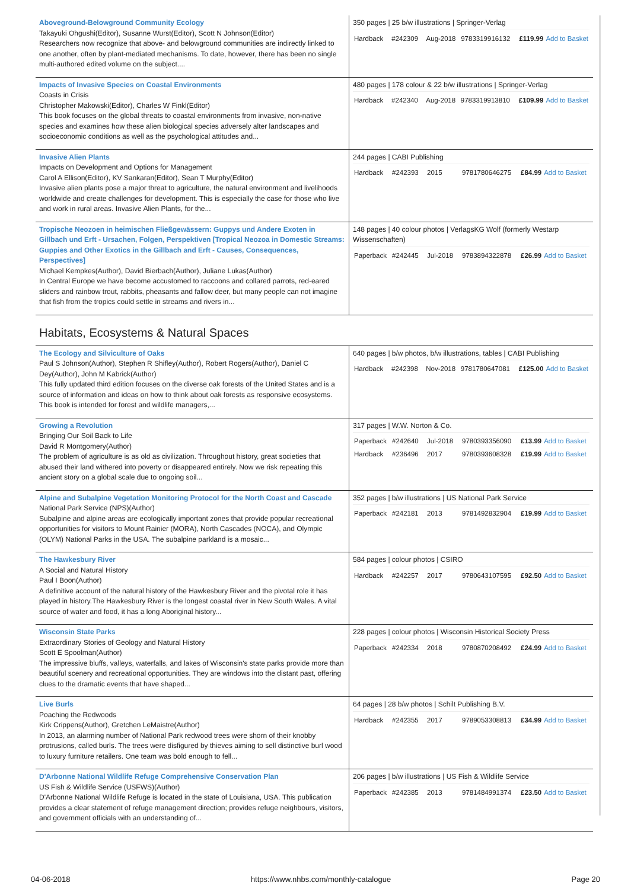| Aboveground-Belowground Community Ecology Takayuki Ohgushi(Editor), Susanne Wurst(Editor), Scott N Johnson(Editor) Researchers now recognize that above- and belowground communities are indirectly linked to one another, often by plant-mediated mechanisms. To date, however, there has been no single multi-authored edited volume on the subject.... | 350 pages / 25 b/w illustrations / Springer-Verlag / Hardback / #242309 / Aug-2018 / 9783319916132 / £119.99 / Add to Basket / |
| Impacts of Invasive Species on Coastal Environments Coasts in Crisis Christopher Makowski(Editor), Charles W Finkl(Editor) This book focuses on the global threats to coastal environments from invasive, non-native species and examines how these alien biological species adversely alter landscapes and socioeconomic conditions as well as the psychological attitudes and... | 480 pages / 178 colour & 22 b/w illustrations / Springer-Verlag / Hardback / #242340 / Aug-2018 / 9783319913810 / £109.99 / Add to Basket / |
| Invasive Alien Plants Impacts on Development and Options for Management Carol A Ellison(Editor), KV Sankaran(Editor), Sean T Murphy(Editor) Invasive alien plants pose a major threat to agriculture, the natural environment and livelihoods worldwide and create challenges for development. This is especially the case for those who live and work in rural areas. Invasive Alien Plants, for the... | 244 pages / CABI Publishing / Hardback / #242393 / 2015 / 9781780646275 / £84.99 / Add to Basket / |
| Tropische Neozoen in heimischen Fließgewässern: Guppys und Andere Exoten in Gillbach und Erft - Ursachen, Folgen, Perspektiven [Tropical Neozoa in Domestic Streams: Guppies and Other Exotics in the Gillbach and Erft - Causes, Consequences, Perspectives] Michael Kempkes(Author), David Bierbach(Author), Juliane Lukas(Author) In Central Europe we have become accustomed to raccoons and collared parrots, red-eared sliders and rainbow trout, rabbits, pheasants and fallow deer, but many people can not imagine that fish from the tropics could settle in streams and rivers in... | 148 pages / 40 colour photos / VerlagsKG Wolf (formerly Westarp Wissenschaften) / Paperback / #242445 / Jul-2018 / 9783894322878 / £26.99 / Add to Basket / |
Habitats, Ecosystems & Natural Spaces
| The Ecology and Silviculture of Oaks Paul S Johnson(Author), Stephen R Shifley(Author), Robert Rogers(Author), Daniel C Dey(Author), John M Kabrick(Author) This fully updated third edition focuses on the diverse oak forests of the United States and is a source of information and ideas on how to think about oak forests as responsive ecosystems. This book is intended for forest and wildlife managers,... | 640 pages / b/w photos, b/w illustrations, tables / CABI Publishing / Hardback / #242398 / Nov-2018 / 9781780647081 / £125.00 / Add to Basket / |
| Growing a Revolution Bringing Our Soil Back to Life David R Montgomery(Author) The problem of agriculture is as old as civilization. Throughout history, great societies that abused their land withered into poverty or disappeared entirely. Now we risk repeating this ancient story on a global scale due to ongoing soil... | 317 pages / W.W. Norton & Co. / Paperback / #242640 / Jul-2018 / 9780393356090 / £13.99 / Add to Basket / / Hardback / #236496 / 2017 / 9780393608328 / £19.99 / Add to Basket / |
| Alpine and Subalpine Vegetation Monitoring Protocol for the North Coast and Cascade National Park Service (NPS)(Author) Subalpine and alpine areas are ecologically important zones that provide popular recreational opportunities for visitors to Mount Rainier (MORA), North Cascades (NOCA), and Olympic (OLYM) National Parks in the USA. The subalpine parkland is a mosaic... | 352 pages / b/w illustrations / US National Park Service / Paperback / #242181 / 2013 / 9781492832904 / £19.99 / Add to Basket / |
| The Hawkesbury River A Social and Natural History Paul I Boon(Author) A definitive account of the natural history of the Hawkesbury River and the pivotal role it has played in history.The Hawkesbury River is the longest coastal river in New South Wales. A vital source of water and food, it has a long Aboriginal history... | 584 pages / colour photos / CSIRO / Hardback / #242257 / 2017 / 9780643107595 / £92.50 / Add to Basket / |
| Wisconsin State Parks Extraordinary Stories of Geology and Natural History Scott E Spoolman(Author) The impressive bluffs, valleys, waterfalls, and lakes of Wisconsin's state parks provide more than beautiful scenery and recreational opportunities. They are windows into the distant past, offering clues to the dramatic events that have shaped... | 228 pages / colour photos / Wisconsin Historical Society Press / Paperback / #242334 / 2018 / 9780870208492 / £24.99 / Add to Basket / |
| Live Burls Poaching the Redwoods Kirk Crippens(Author), Gretchen LeMaistre(Author) In 2013, an alarming number of National Park redwood trees were shorn of their knobby protrusions, called burls. The trees were disfigured by thieves aiming to sell distinctive burl wood to luxury furniture retailers. One team was bold enough to fell... | 64 pages / 28 b/w photos / Schilt Publishing B.V. / Hardback / #242355 / 2017 / 9789053308813 / £34.99 / Add to Basket / |
| D'Arbonne National Wildlife Refuge Comprehensive Conservation Plan US Fish & Wildlife Service (USFWS)(Author) D'Arbonne National Wildlife Refuge is located in the state of Louisiana, USA. This publication provides a clear statement of refuge management direction; provides refuge neighbours, visitors, and government officials with an understanding of... | 206 pages / b/w illustrations / US Fish & Wildlife Service / Paperback / #242385 / 2013 / 9781484991374 / £23.50 / Add to Basket / |
04-06-2018 https://www.nhbs.com/monthly-catalogue Page 20